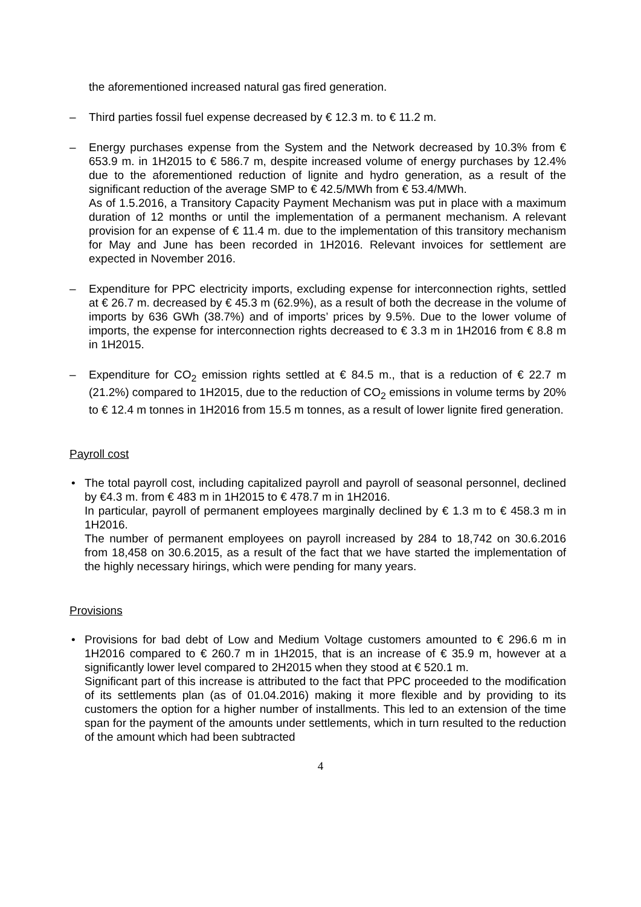the aforementioned increased natural gas fired generation.
– Third parties fossil fuel expense decreased by € 12.3 m. to € 11.2 m.
– Energy purchases expense from the System and the Network decreased by 10.3% from € 653.9 m. in 1H2015 to € 586.7 m, despite increased volume of energy purchases by 12.4% due to the aforementioned reduction of lignite and hydro generation, as a result of the significant reduction of the average SMP to € 42.5/MWh from € 53.4/MWh.
As of 1.5.2016, a Transitory Capacity Payment Mechanism was put in place with a maximum duration of 12 months or until the implementation of a permanent mechanism. A relevant provision for an expense of € 11.4 m. due to the implementation of this transitory mechanism for May and June has been recorded in 1H2016. Relevant invoices for settlement are expected in November 2016.
– Expenditure for PPC electricity imports, excluding expense for interconnection rights, settled at € 26.7 m. decreased by € 45.3 m (62.9%), as a result of both the decrease in the volume of imports by 636 GWh (38.7%) and of imports’ prices by 9.5%. Due to the lower volume of imports, the expense for interconnection rights decreased to € 3.3 m in 1H2016 from € 8.8 m in 1H2015.
– Expenditure for CO<sub>2</sub> emission rights settled at € 84.5 m., that is a reduction of € 22.7 m (21.2%) compared to 1H2015, due to the reduction of CO<sub>2</sub> emissions in volume terms by 20% to € 12.4 m tonnes in 1H2016 from 15.5 m tonnes, as a result of lower lignite fired generation.
Payroll cost
• The total payroll cost, including capitalized payroll and payroll of seasonal personnel, declined by €4.3 m. from € 483 m in 1H2015 to € 478.7 m in 1H2016.
In particular, payroll of permanent employees marginally declined by € 1.3 m to € 458.3 m in 1H2016.
The number of permanent employees on payroll increased by 284 to 18,742 on 30.6.2016 from 18,458 on 30.6.2015, as a result of the fact that we have started the implementation of the highly necessary hirings, which were pending for many years.
Provisions
• Provisions for bad debt of Low and Medium Voltage customers amounted to € 296.6 m in 1H2016 compared to € 260.7 m in 1H2015, that is an increase of € 35.9 m, however at a significantly lower level compared to 2H2015 when they stood at € 520.1 m.
Significant part of this increase is attributed to the fact that PPC proceeded to the modification of its settlements plan (as of 01.04.2016) making it more flexible and by providing to its customers the option for a higher number of installments. This led to an extension of the time span for the payment of the amounts under settlements, which in turn resulted to the reduction of the amount which had been subtracted
4